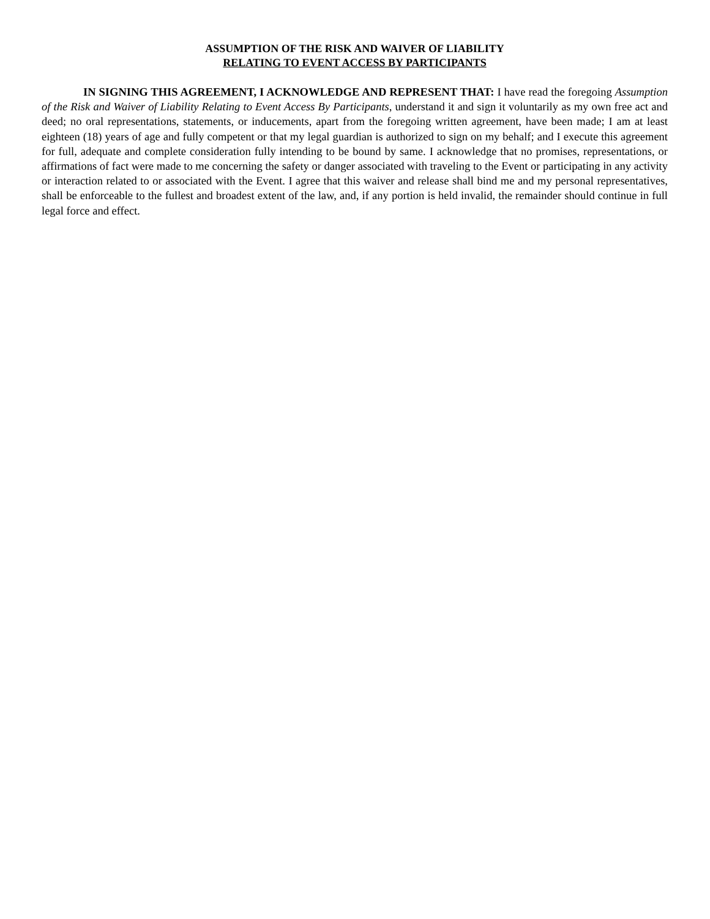ASSUMPTION OF THE RISK AND WAIVER OF LIABILITY
RELATING TO EVENT ACCESS BY PARTICIPANTS
IN SIGNING THIS AGREEMENT, I ACKNOWLEDGE AND REPRESENT THAT: I have read the foregoing Assumption of the Risk and Waiver of Liability Relating to Event Access By Participants, understand it and sign it voluntarily as my own free act and deed; no oral representations, statements, or inducements, apart from the foregoing written agreement, have been made; I am at least eighteen (18) years of age and fully competent or that my legal guardian is authorized to sign on my behalf; and I execute this agreement for full, adequate and complete consideration fully intending to be bound by same. I acknowledge that no promises, representations, or affirmations of fact were made to me concerning the safety or danger associated with traveling to the Event or participating in any activity or interaction related to or associated with the Event. I agree that this waiver and release shall bind me and my personal representatives, shall be enforceable to the fullest and broadest extent of the law, and, if any portion is held invalid, the remainder should continue in full legal force and effect.